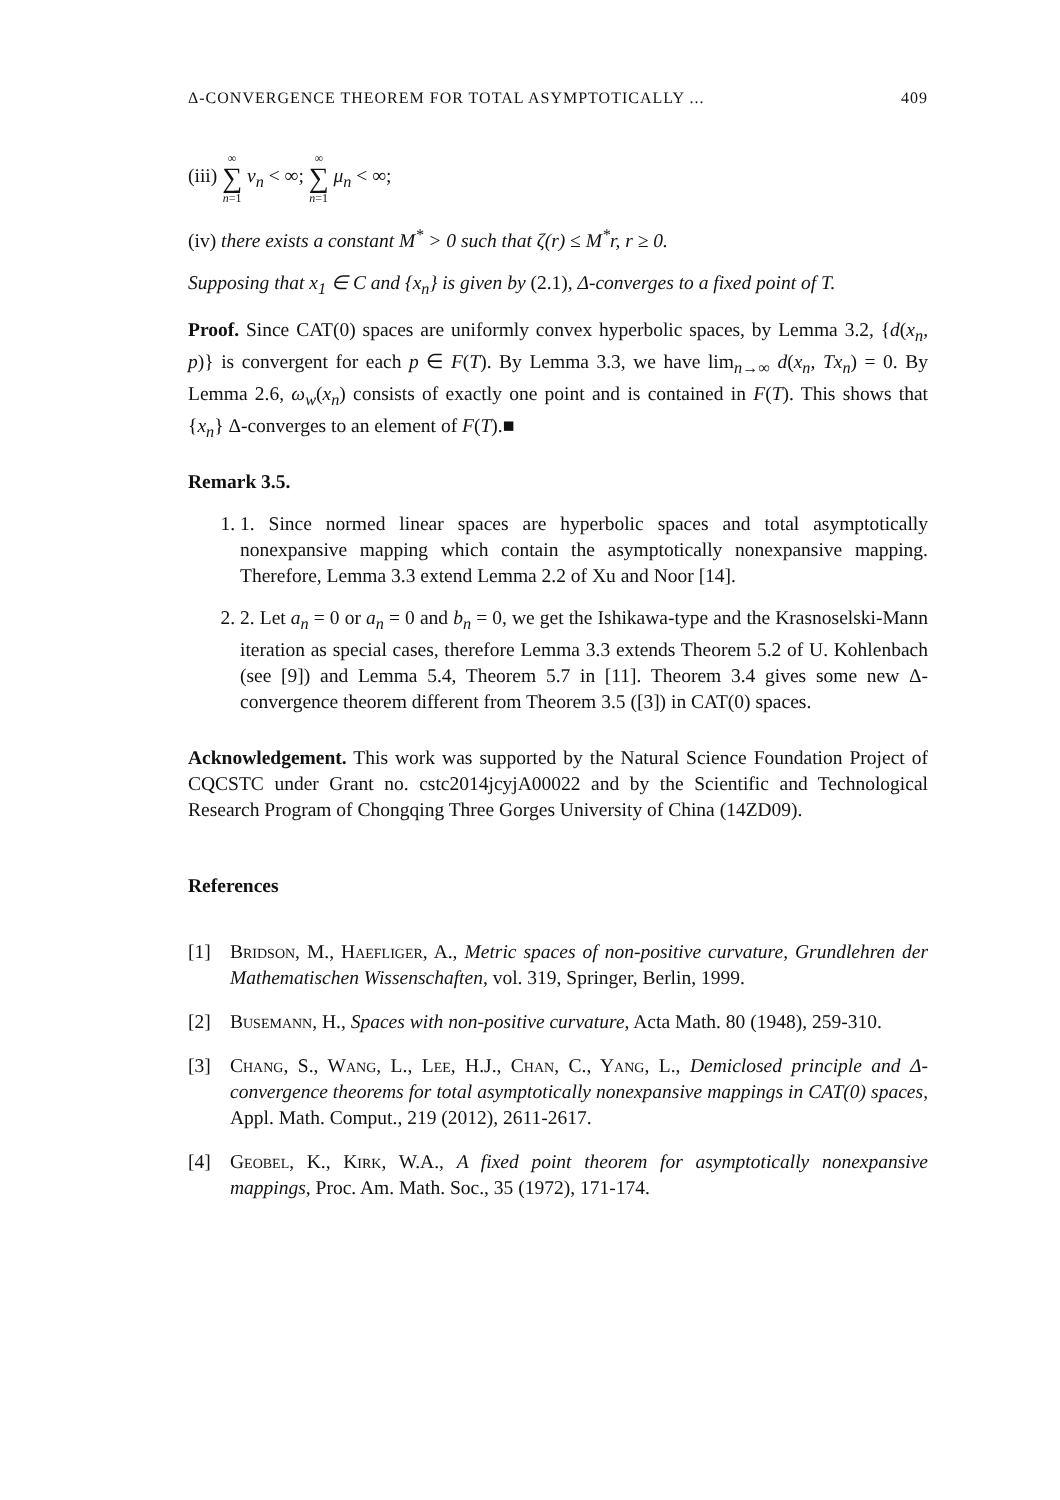Δ-CONVERGENCE THEOREM FOR TOTAL ASYMPTOTICALLY ... 409
(iii) ∞ ∑ n=1 ν<sub>n</sub> < ∞; ∞ ∑ n=1 μ<sub>n</sub> < ∞;
(iv) there exists a constant M<sup>*</sup> > 0 such that ζ(r) ≤ M<sup>*</sup>r, r ≥ 0.
Supposing that x<sub>1</sub> ∈ C and {x<sub>n</sub>} is given by (2.1), Δ-converges to a fixed point of T.
Proof. Since CAT(0) spaces are uniformly convex hyperbolic spaces, by Lemma 3.2, {d(x<sub>n</sub>, p)} is convergent for each p ∈ F(T). By Lemma 3.3, we have lim<sub>n→∞</sub> d(x<sub>n</sub>, Tx<sub>n</sub>) = 0. By Lemma 2.6, ω<sub>w</sub>(x<sub>n</sub>) consists of exactly one point and is contained in F(T). This shows that {x<sub>n</sub>} Δ-converges to an element of F(T).■
Remark 3.5.
1. 1. Since normed linear spaces are hyperbolic spaces and total asymptotically nonexpansive mapping which contain the asymptotically nonexpansive mapping. Therefore, Lemma 3.3 extend Lemma 2.2 of Xu and Noor [14].
2. 2. Let a<sub>n</sub> = 0 or a<sub>n</sub> = 0 and b<sub>n</sub> = 0, we get the Ishikawa-type and the Krasnoselski-Mann iteration as special cases, therefore Lemma 3.3 extends Theorem 5.2 of U. Kohlenbach (see [9]) and Lemma 5.4, Theorem 5.7 in [11]. Theorem 3.4 gives some new Δ-convergence theorem different from Theorem 3.5 ([3]) in CAT(0) spaces.
Acknowledgement. This work was supported by the Natural Science Foundation Project of CQCSTC under Grant no. cstc2014jcyjA00022 and by the Scientific and Technological Research Program of Chongqing Three Gorges University of China (14ZD09).
References
[1] Bridson, M., Haefliger, A., Metric spaces of non-positive curvature, Grundlehren der Mathematischen Wissenschaften, vol. 319, Springer, Berlin, 1999.
[2] Busemann, H., Spaces with non-positive curvature, Acta Math. 80 (1948), 259-310.
[3] Chang, S., Wang, L., Lee, H.J., Chan, C., Yang, L., Demiclosed principle and Δ-convergence theorems for total asymptotically nonexpansive mappings in CAT(0) spaces, Appl. Math. Comput., 219 (2012), 2611-2617.
[4] Geobel, K., Kirk, W.A., A fixed point theorem for asymptotically nonexpansive mappings, Proc. Am. Math. Soc., 35 (1972), 171-174.